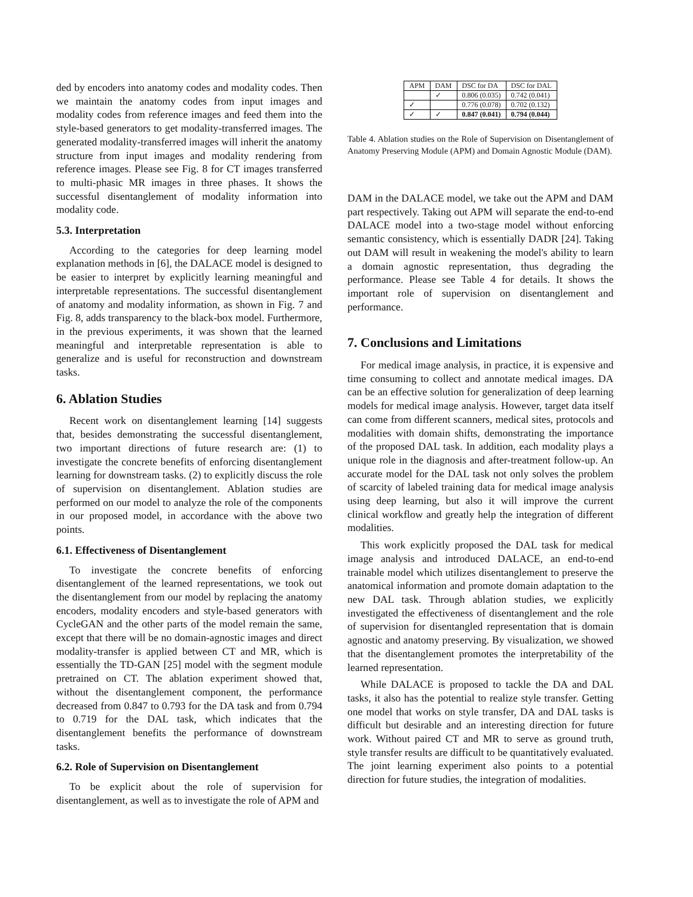ded by encoders into anatomy codes and modality codes. Then we maintain the anatomy codes from input images and modality codes from reference images and feed them into the style-based generators to get modality-transferred images. The generated modality-transferred images will inherit the anatomy structure from input images and modality rendering from reference images. Please see Fig. 8 for CT images transferred to multi-phasic MR images in three phases. It shows the successful disentanglement of modality information into modality code.
5.3. Interpretation
According to the categories for deep learning model explanation methods in [6], the DALACE model is designed to be easier to interpret by explicitly learning meaningful and interpretable representations. The successful disentanglement of anatomy and modality information, as shown in Fig. 7 and Fig. 8, adds transparency to the black-box model. Furthermore, in the previous experiments, it was shown that the learned meaningful and interpretable representation is able to generalize and is useful for reconstruction and downstream tasks.
6. Ablation Studies
Recent work on disentanglement learning [14] suggests that, besides demonstrating the successful disentanglement, two important directions of future research are: (1) to investigate the concrete benefits of enforcing disentanglement learning for downstream tasks. (2) to explicitly discuss the role of supervision on disentanglement. Ablation studies are performed on our model to analyze the role of the components in our proposed model, in accordance with the above two points.
6.1. Effectiveness of Disentanglement
To investigate the concrete benefits of enforcing disentanglement of the learned representations, we took out the disentanglement from our model by replacing the anatomy encoders, modality encoders and style-based generators with CycleGAN and the other parts of the model remain the same, except that there will be no domain-agnostic images and direct modality-transfer is applied between CT and MR, which is essentially the TD-GAN [25] model with the segment module pretrained on CT. The ablation experiment showed that, without the disentanglement component, the performance decreased from 0.847 to 0.793 for the DA task and from 0.794 to 0.719 for the DAL task, which indicates that the disentanglement benefits the performance of downstream tasks.
6.2. Role of Supervision on Disentanglement
To be explicit about the role of supervision for disentanglement, as well as to investigate the role of APM and
| APM | DAM | DSC for DA | DSC for DAL |
| --- | --- | --- | --- |
| | ✓ | 0.806 (0.035) | 0.742 (0.041) |
| ✓ | | 0.776 (0.078) | 0.702 (0.132) |
| ✓ | ✓ | 0.847 (0.041) | 0.794 (0.044) |
Table 4. Ablation studies on the Role of Supervision on Disentanglement of Anatomy Preserving Module (APM) and Domain Agnostic Module (DAM).
DAM in the DALACE model, we take out the APM and DAM part respectively. Taking out APM will separate the end-to-end DALACE model into a two-stage model without enforcing semantic consistency, which is essentially DADR [24]. Taking out DAM will result in weakening the model's ability to learn a domain agnostic representation, thus degrading the performance. Please see Table 4 for details. It shows the important role of supervision on disentanglement and performance.
7. Conclusions and Limitations
For medical image analysis, in practice, it is expensive and time consuming to collect and annotate medical images. DA can be an effective solution for generalization of deep learning models for medical image analysis. However, target data itself can come from different scanners, medical sites, protocols and modalities with domain shifts, demonstrating the importance of the proposed DAL task. In addition, each modality plays a unique role in the diagnosis and after-treatment follow-up. An accurate model for the DAL task not only solves the problem of scarcity of labeled training data for medical image analysis using deep learning, but also it will improve the current clinical workflow and greatly help the integration of different modalities.
This work explicitly proposed the DAL task for medical image analysis and introduced DALACE, an end-to-end trainable model which utilizes disentanglement to preserve the anatomical information and promote domain adaptation to the new DAL task. Through ablation studies, we explicitly investigated the effectiveness of disentanglement and the role of supervision for disentangled representation that is domain agnostic and anatomy preserving. By visualization, we showed that the disentanglement promotes the interpretability of the learned representation.
While DALACE is proposed to tackle the DA and DAL tasks, it also has the potential to realize style transfer. Getting one model that works on style transfer, DA and DAL tasks is difficult but desirable and an interesting direction for future work. Without paired CT and MR to serve as ground truth, style transfer results are difficult to be quantitatively evaluated. The joint learning experiment also points to a potential direction for future studies, the integration of modalities.